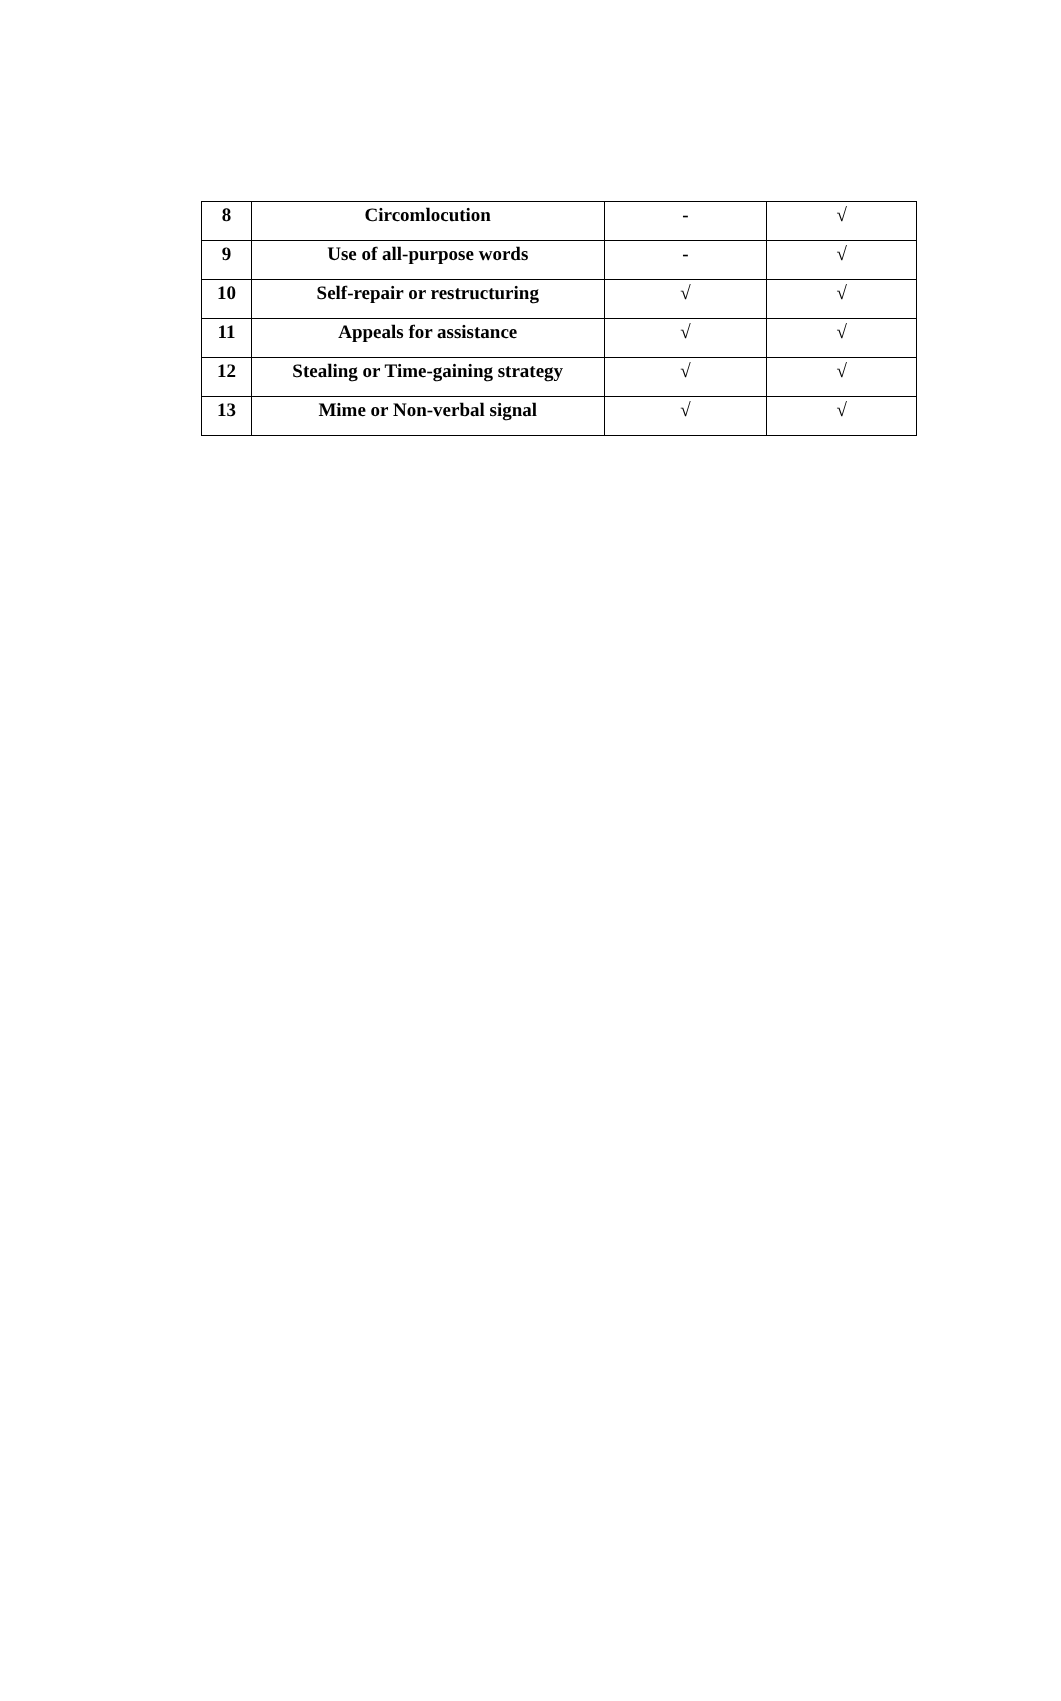| 8 | Circomlocution | - | √ |
| 9 | Use of all-purpose words | - | √ |
| 10 | Self-repair or restructuring | √ | √ |
| 11 | Appeals for assistance | √ | √ |
| 12 | Stealing or Time-gaining strategy | √ | √ |
| 13 | Mime or Non-verbal signal | √ | √ |